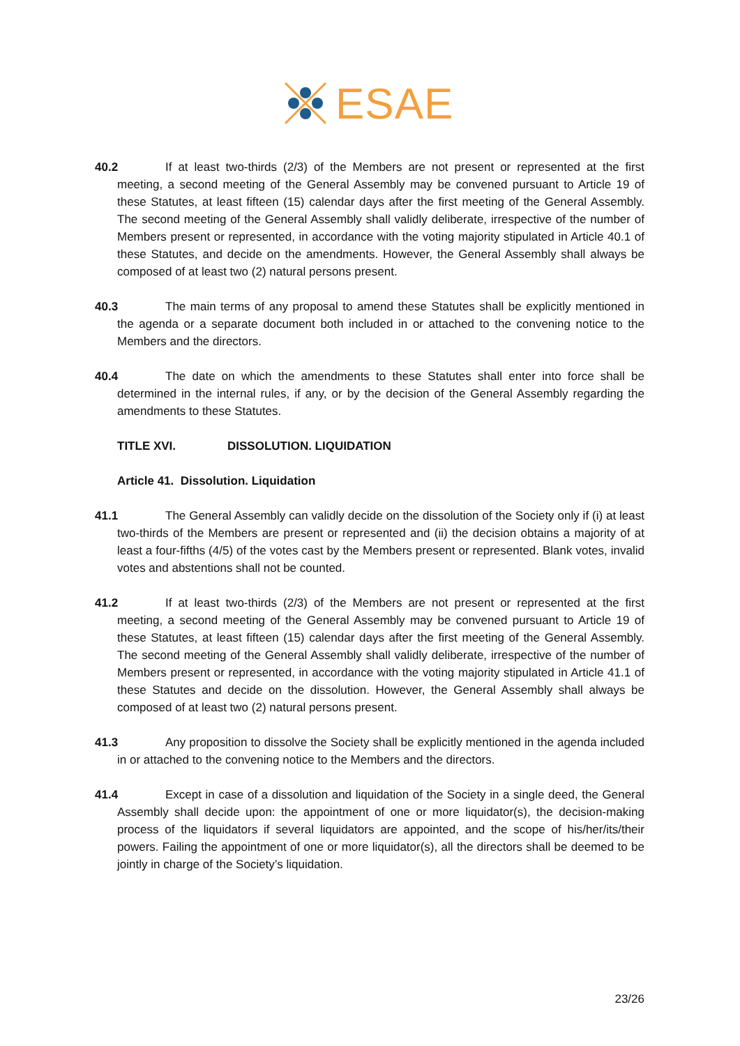ESAE
40.2 If at least two-thirds (2/3) of the Members are not present or represented at the first meeting, a second meeting of the General Assembly may be convened pursuant to Article 19 of these Statutes, at least fifteen (15) calendar days after the first meeting of the General Assembly. The second meeting of the General Assembly shall validly deliberate, irrespective of the number of Members present or represented, in accordance with the voting majority stipulated in Article 40.1 of these Statutes, and decide on the amendments. However, the General Assembly shall always be composed of at least two (2) natural persons present.
40.3 The main terms of any proposal to amend these Statutes shall be explicitly mentioned in the agenda or a separate document both included in or attached to the convening notice to the Members and the directors.
40.4 The date on which the amendments to these Statutes shall enter into force shall be determined in the internal rules, if any, or by the decision of the General Assembly regarding the amendments to these Statutes.
TITLE XVI. DISSOLUTION. LIQUIDATION
Article 41. Dissolution. Liquidation
41.1 The General Assembly can validly decide on the dissolution of the Society only if (i) at least two-thirds of the Members are present or represented and (ii) the decision obtains a majority of at least a four-fifths (4/5) of the votes cast by the Members present or represented. Blank votes, invalid votes and abstentions shall not be counted.
41.2 If at least two-thirds (2/3) of the Members are not present or represented at the first meeting, a second meeting of the General Assembly may be convened pursuant to Article 19 of these Statutes, at least fifteen (15) calendar days after the first meeting of the General Assembly. The second meeting of the General Assembly shall validly deliberate, irrespective of the number of Members present or represented, in accordance with the voting majority stipulated in Article 41.1 of these Statutes and decide on the dissolution. However, the General Assembly shall always be composed of at least two (2) natural persons present.
41.3 Any proposition to dissolve the Society shall be explicitly mentioned in the agenda included in or attached to the convening notice to the Members and the directors.
41.4 Except in case of a dissolution and liquidation of the Society in a single deed, the General Assembly shall decide upon: the appointment of one or more liquidator(s), the decision-making process of the liquidators if several liquidators are appointed, and the scope of his/her/its/their powers. Failing the appointment of one or more liquidator(s), all the directors shall be deemed to be jointly in charge of the Society’s liquidation.
23/26